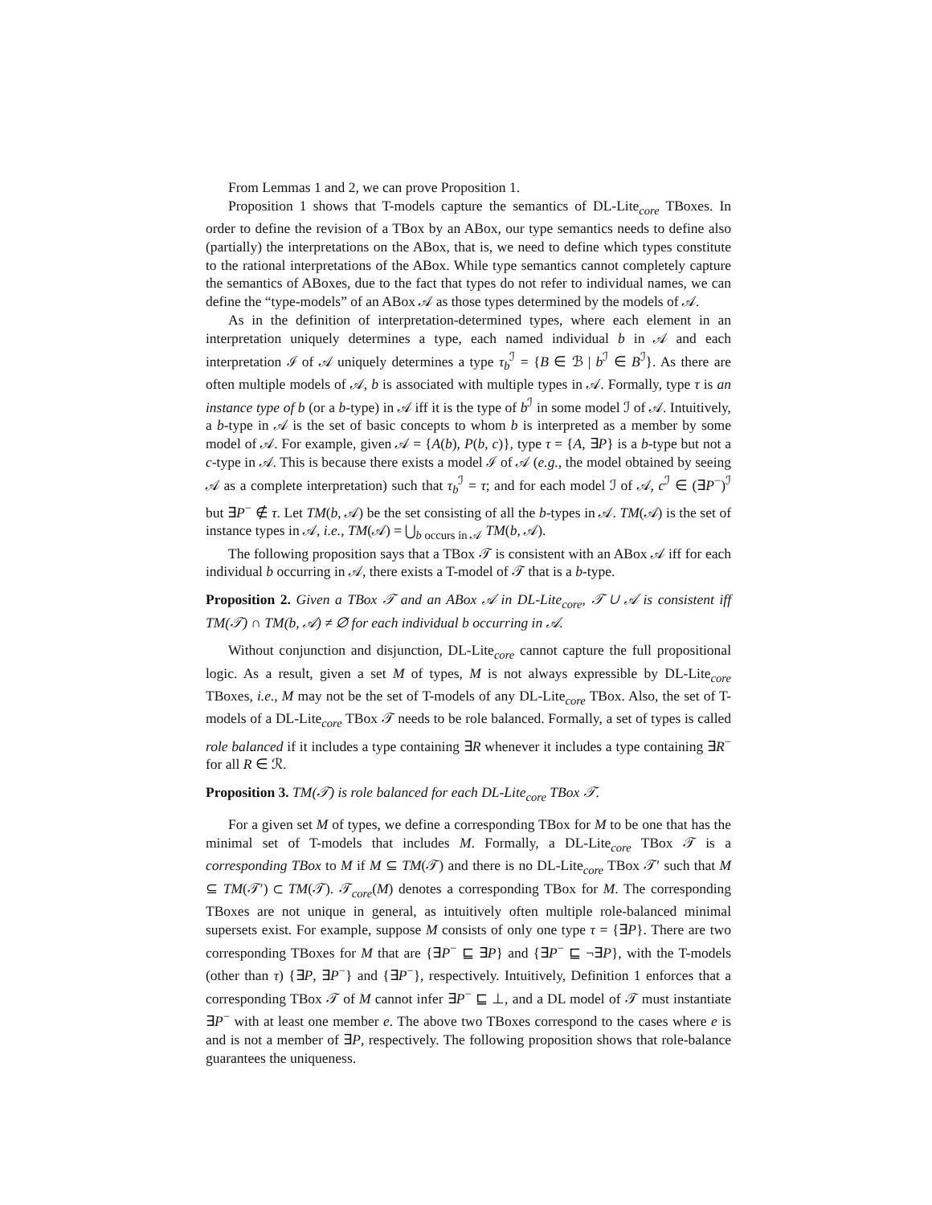From Lemmas 1 and 2, we can prove Proposition 1.
Proposition 1 shows that T-models capture the semantics of DL-Lite<sub>core</sub> TBoxes. In order to define the revision of a TBox by an ABox, our type semantics needs to define also (partially) the interpretations on the ABox, that is, we need to define which types constitute to the rational interpretations of the ABox. While type semantics cannot completely capture the semantics of ABoxes, due to the fact that types do not refer to individual names, we can define the “type-models” of an ABox 𝒜 as those types determined by the models of 𝒜.
As in the definition of interpretation-determined types, where each element in an interpretation uniquely determines a type, each named individual b in 𝒜 and each interpretation ℐ of 𝒜 uniquely determines a type τ<sub>b</sub><sup>ℐ</sup> = {B ∈ ℬ | b<sup>ℐ</sup> ∈ B<sup>ℐ</sup>}. As there are often multiple models of 𝒜, b is associated with multiple types in 𝒜. Formally, type τ is an instance type of b (or a b-type) in 𝒜 iff it is the type of b<sup>ℐ</sup> in some model ℐ of 𝒜. Intuitively, a b-type in 𝒜 is the set of basic concepts to whom b is interpreted as a member by some model of 𝒜. For example, given 𝒜 = {A(b), P(b, c)}, type τ = {A, ∃P} is a b-type but not a c-type in 𝒜. This is because there exists a model ℐ of 𝒜 (e.g., the model obtained by seeing 𝒜 as a complete interpretation) such that τ<sub>b</sub><sup>ℐ</sup> = τ; and for each model ℐ of 𝒜, c<sup>ℐ</sup> ∈ (∃P<sup>−</sup>)<sup>ℐ</sup> but ∃P<sup>−</sup> ∉ τ. Let TM(b, 𝒜) be the set consisting of all the b-types in 𝒜. TM(𝒜) is the set of instance types in 𝒜, i.e., TM(𝒜) = ⋃<sub>b occurs in 𝒜</sub> TM(b, 𝒜).
The following proposition says that a TBox 𝒯 is consistent with an ABox 𝒜 iff for each individual b occurring in 𝒜, there exists a T-model of 𝒯 that is a b-type.
Proposition 2. Given a TBox 𝒯 and an ABox 𝒜 in DL-Lite<sub>core</sub>, 𝒯 ∪ 𝒜 is consistent iff TM(𝒯) ∩ TM(b, 𝒜) ≠ ∅ for each individual b occurring in 𝒜.
Without conjunction and disjunction, DL-Lite<sub>core</sub> cannot capture the full propositional logic. As a result, given a set M of types, M is not always expressible by DL-Lite<sub>core</sub> TBoxes, i.e., M may not be the set of T-models of any DL-Lite<sub>core</sub> TBox. Also, the set of T-models of a DL-Lite<sub>core</sub> TBox 𝒯 needs to be role balanced. Formally, a set of types is called role balanced if it includes a type containing ∃R whenever it includes a type containing ∃R<sup>−</sup> for all R ∈ ℛ.
Proposition 3. TM(𝒯) is role balanced for each DL-Lite<sub>core</sub> TBox 𝒯.
For a given set M of types, we define a corresponding TBox for M to be one that has the minimal set of T-models that includes M. Formally, a DL-Lite<sub>core</sub> TBox 𝒯 is a corresponding TBox to M if M ⊆ TM(𝒯) and there is no DL-Lite<sub>core</sub> TBox 𝒯′ such that M ⊆ TM(𝒯′) ⊂ TM(𝒯). 𝒯<sub>core</sub>(M) denotes a corresponding TBox for M. The corresponding TBoxes are not unique in general, as intuitively often multiple role-balanced minimal supersets exist. For example, suppose M consists of only one type τ = {∃P}. There are two corresponding TBoxes for M that are {∃P<sup>−</sup> ⊑ ∃P} and {∃P<sup>−</sup> ⊑ ¬∃P}, with the T-models (other than τ) {∃P, ∃P<sup>−</sup>} and {∃P<sup>−</sup>}, respectively. Intuitively, Definition 1 enforces that a corresponding TBox 𝒯 of M cannot infer ∃P<sup>−</sup> ⊑ ⊥, and a DL model of 𝒯 must instantiate ∃P<sup>−</sup> with at least one member e. The above two TBoxes correspond to the cases where e is and is not a member of ∃P, respectively. The following proposition shows that role-balance guarantees the uniqueness.